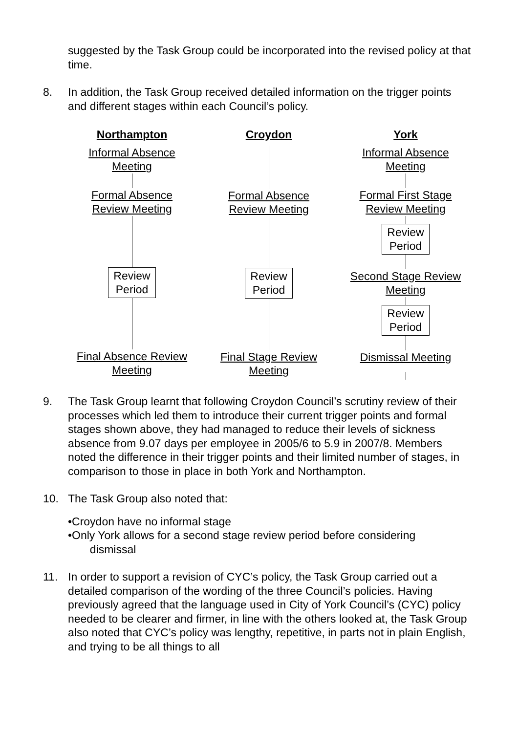suggested by the Task Group could be incorporated into the revised policy at that time.
8. In addition, the Task Group received detailed information on the trigger points and different stages within each Council’s policy.
Northampton
Informal Absence
Meeting
Formal Absence
Review Meeting
Review
Period
Final Absence Review
Meeting
Croydon
Formal Absence
Review Meeting
Review
Period
Final Stage Review
Meeting
York
Informal Absence
Meeting
Formal First Stage
Review Meeting
Review
Period
Second Stage Review
Meeting
Review
Period
Dismissal Meeting
9. The Task Group learnt that following Croydon Council’s scrutiny review of their processes which led them to introduce their current trigger points and formal stages shown above, they had managed to reduce their levels of sickness absence from 9.07 days per employee in 2005/6 to 5.9 in 2007/8. Members noted the difference in their trigger points and their limited number of stages, in comparison to those in place in both York and Northampton.
10. The Task Group also noted that:
•Croydon have no informal stage
•Only York allows for a second stage review period before considering
dismissal
11. In order to support a revision of CYC’s policy, the Task Group carried out a detailed comparison of the wording of the three Council’s policies. Having previously agreed that the language used in City of York Council’s (CYC) policy needed to be clearer and firmer, in line with the others looked at, the Task Group also noted that CYC’s policy was lengthy, repetitive, in parts not in plain English, and trying to be all things to all